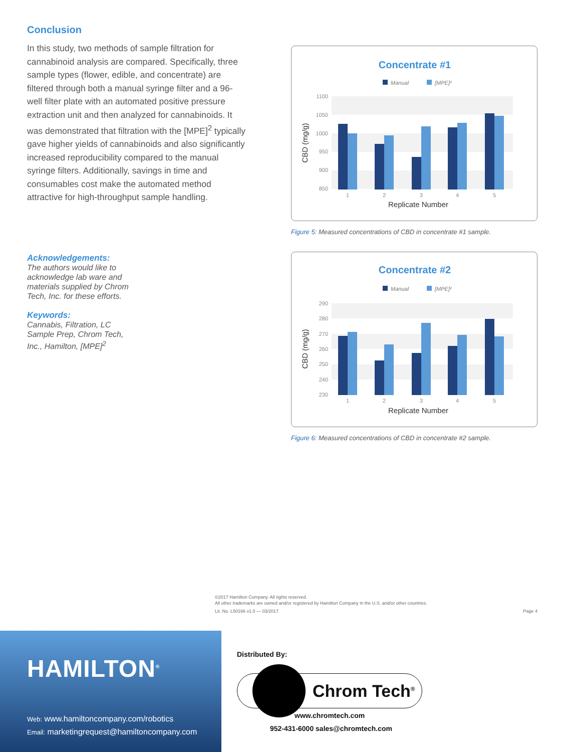Conclusion
In this study, two methods of sample filtration for cannabinoid analysis are compared. Specifically, three sample types (flower, edible, and concentrate) are filtered through both a manual syringe filter and a 96-well filter plate with an automated positive pressure extraction unit and then analyzed for cannabinoids. It was demonstrated that filtration with the [MPE]<sup>2</sup> typically gave higher yields of cannabinoids and also significantly increased reproducibility compared to the manual syringe filters. Additionally, savings in time and consumables cost make the automated method attractive for high-throughput sample handling.
Acknowledgements:
The authors would like to acknowledge lab ware and materials supplied by Chrom Tech, Inc. for these efforts.
Keywords:
Cannabis, Filtration, LC Sample Prep, Chrom Tech, Inc., Hamilton, [MPE]<sup>2</sup>
Concentrate #1
Manual
[MPE]²
1100
1050
1000
950
900
850
1
2
3
4
5
Replicate Number
CBD (mg/g)
Figure 5: Measured concentrations of CBD in concentrate #1 sample.
Concentrate #2
Manual
[MPE]²
290
280
270
260
250
240
230
1
2
3
4
5
Replicate Number
CBD (mg/g)
Figure 6: Measured concentrations of CBD in concentrate #2 sample.
©2017 Hamilton Company. All rights reserved.
All other trademarks are owned and/or registered by Hamilton Company in the U.S. and/or other countries.
Lit. No. L50166 v1.0 — 03/2017 Page 4
HAMILTON<sup>®</sup>
Web: www.hamiltoncompany.com/robotics
Email: marketingrequest@hamiltoncompany.com
Distributed By:
Chrom Tech<sup>®</sup>
www.chromtech.com
952-431-6000 sales@chromtech.com